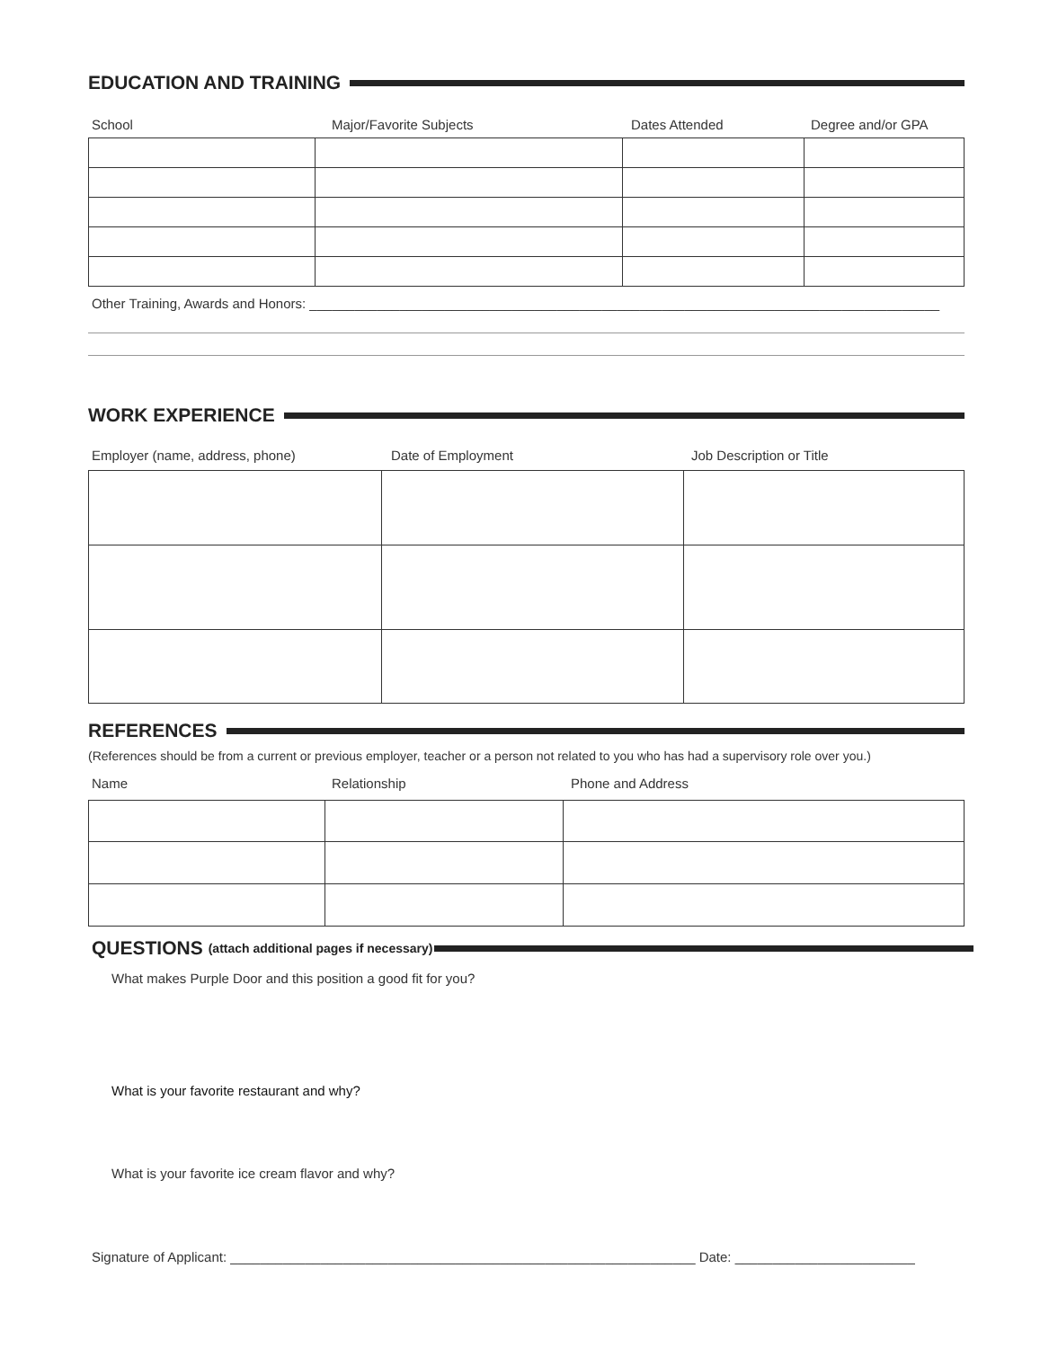EDUCATION AND TRAINING
School Major/Favorite Subjects Dates Attended Degree and/or GPA
Other Training, Awards and Honors: ____________________________________________________________________________________
WORK EXPERIENCE
Employer (name, address, phone) Date of Employment Job Description or Title
REFERENCES
(References should be from a current or previous employer, teacher or a person not related to you who has had a supervisory role over you.)
Name Relationship Phone and Address
QUESTIONS (attach additional pages if necessary)
What makes Purple Door and this position a good fit for you?
What is your favorite restaurant and why?
What is your favorite ice cream flavor and why?
Signature of Applicant: ______________________________________________________________ Date: ________________________